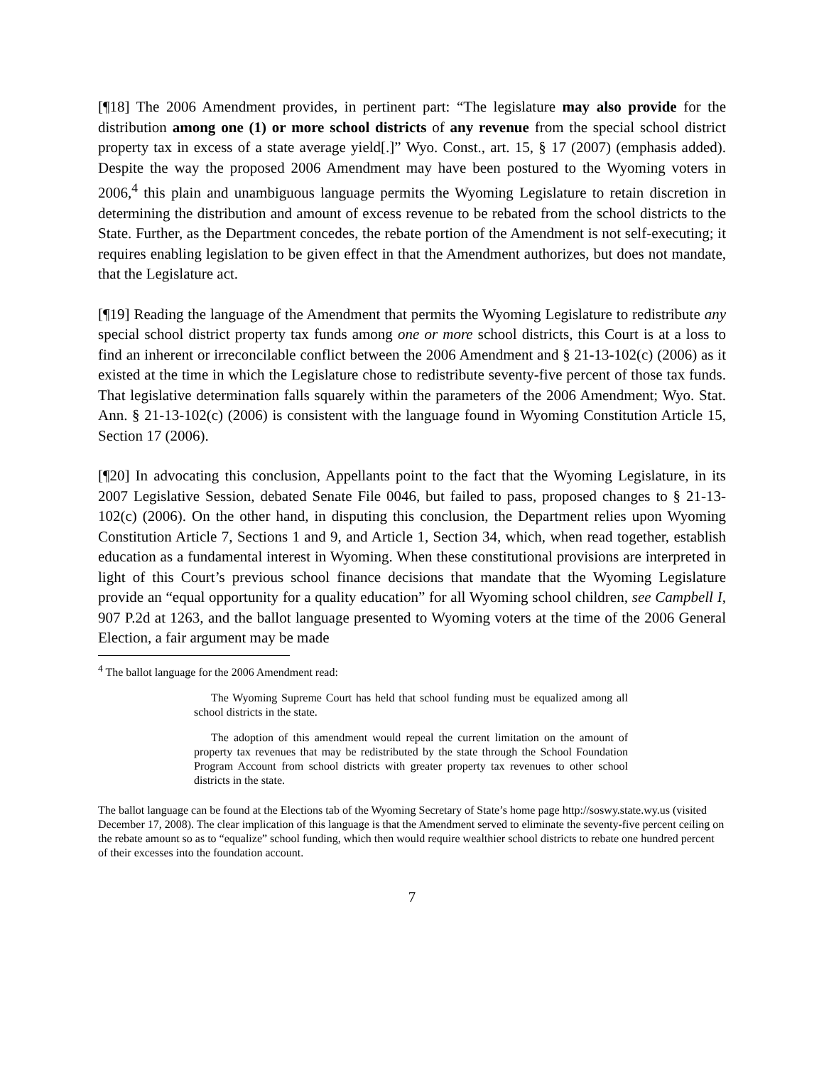[¶18] The 2006 Amendment provides, in pertinent part: “The legislature may also provide for the distribution among one (1) or more school districts of any revenue from the special school district property tax in excess of a state average yield[.]” Wyo. Const., art. 15, § 17 (2007) (emphasis added). Despite the way the proposed 2006 Amendment may have been postured to the Wyoming voters in 2006,<sup>4</sup> this plain and unambiguous language permits the Wyoming Legislature to retain discretion in determining the distribution and amount of excess revenue to be rebated from the school districts to the State. Further, as the Department concedes, the rebate portion of the Amendment is not self-executing; it requires enabling legislation to be given effect in that the Amendment authorizes, but does not mandate, that the Legislature act.
[¶19] Reading the language of the Amendment that permits the Wyoming Legislature to redistribute any special school district property tax funds among one or more school districts, this Court is at a loss to find an inherent or irreconcilable conflict between the 2006 Amendment and § 21-13-102(c) (2006) as it existed at the time in which the Legislature chose to redistribute seventy-five percent of those tax funds. That legislative determination falls squarely within the parameters of the 2006 Amendment; Wyo. Stat. Ann. § 21-13-102(c) (2006) is consistent with the language found in Wyoming Constitution Article 15, Section 17 (2006).
[¶20] In advocating this conclusion, Appellants point to the fact that the Wyoming Legislature, in its 2007 Legislative Session, debated Senate File 0046, but failed to pass, proposed changes to § 21-13-102(c) (2006). On the other hand, in disputing this conclusion, the Department relies upon Wyoming Constitution Article 7, Sections 1 and 9, and Article 1, Section 34, which, when read together, establish education as a fundamental interest in Wyoming. When these constitutional provisions are interpreted in light of this Court’s previous school finance decisions that mandate that the Wyoming Legislature provide an “equal opportunity for a quality education” for all Wyoming school children, see Campbell I, 907 P.2d at 1263, and the ballot language presented to Wyoming voters at the time of the 2006 General Election, a fair argument may be made
<sup>4</sup> The ballot language for the 2006 Amendment read:
The Wyoming Supreme Court has held that school funding must be equalized among all school districts in the state.
The adoption of this amendment would repeal the current limitation on the amount of property tax revenues that may be redistributed by the state through the School Foundation Program Account from school districts with greater property tax revenues to other school districts in the state.
The ballot language can be found at the Elections tab of the Wyoming Secretary of State’s home page http://soswy.state.wy.us (visited December 17, 2008). The clear implication of this language is that the Amendment served to eliminate the seventy-five percent ceiling on the rebate amount so as to “equalize” school funding, which then would require wealthier school districts to rebate one hundred percent of their excesses into the foundation account.
7